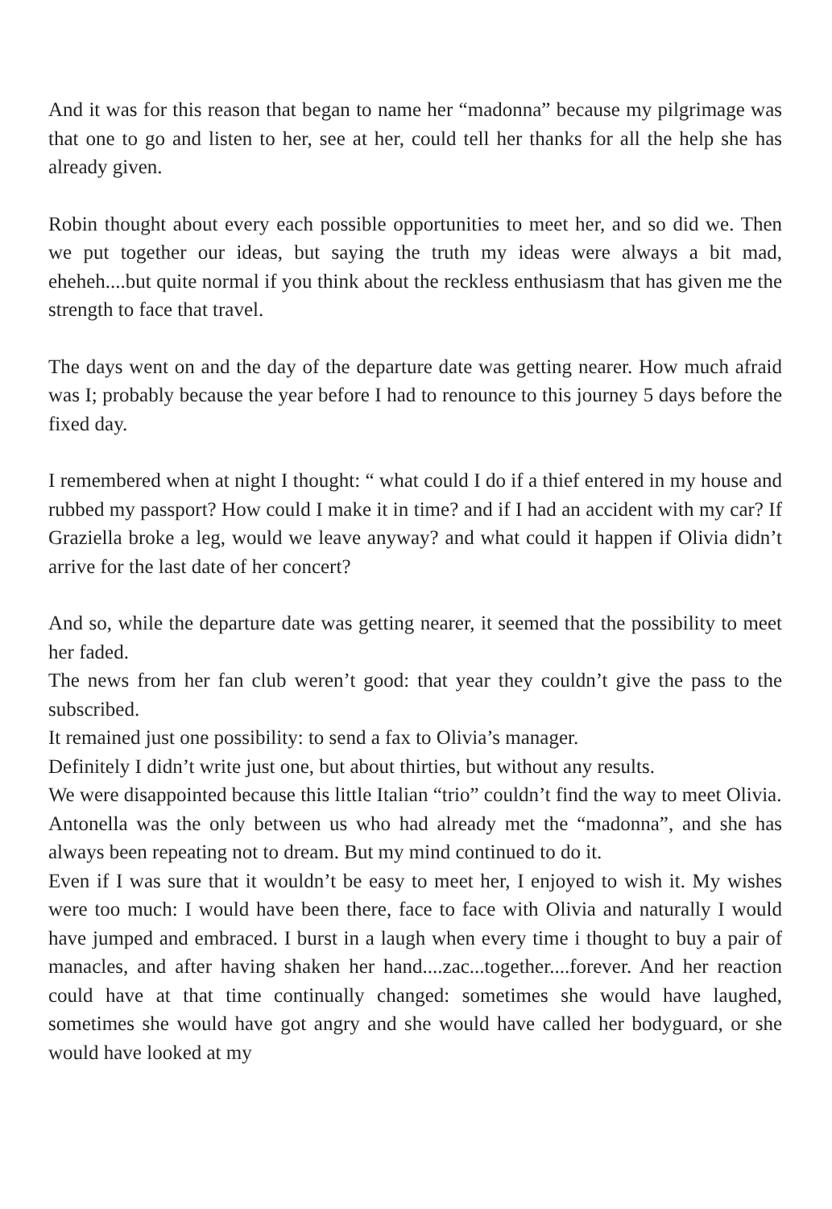And it was for this reason that began to name her “madonna” because my pilgrimage was that one to go and listen to her, see at her, could tell her thanks for all the help she has already given.
Robin thought about every each possible opportunities to meet her, and so did we. Then we put together our ideas, but saying the truth my ideas were always a bit mad, eheheh....but quite normal if you think about the reckless enthusiasm that has given me the strength to face that travel.
The days went on and the day of the departure date was getting nearer. How much afraid was I; probably because the year before I had to renounce to this journey 5 days before the fixed day.
I remembered when at night I thought: “ what could I do if a thief entered in my house and rubbed my passport? How could I make it in time? and if I had an accident with my car? If Graziella broke a leg, would we leave anyway? and what could it happen if Olivia didn’t arrive for the last date of her concert?
And so, while the departure date was getting nearer, it seemed that the possibility to meet her faded.
The news from her fan club weren’t good: that year they couldn’t give the pass to the subscribed.
It remained just one possibility: to send a fax to Olivia’s manager.
Definitely I didn’t write just one, but about thirties, but without any results.
We were disappointed because this little Italian “trio” couldn’t find the way to meet Olivia.
Antonella was the only between us who had already met the “madonna”, and she has always been repeating not to dream. But my mind continued to do it.
Even if I was sure that it wouldn’t be easy to meet her, I enjoyed to wish it. My wishes were too much: I would have been there, face to face with Olivia and naturally I would have jumped and embraced. I burst in a laugh when every time i thought to buy a pair of manacles, and after having shaken her hand....zac...together....forever. And her reaction could have at that time continually changed: sometimes she would have laughed, sometimes she would have got angry and she would have called her bodyguard, or she would have looked at my